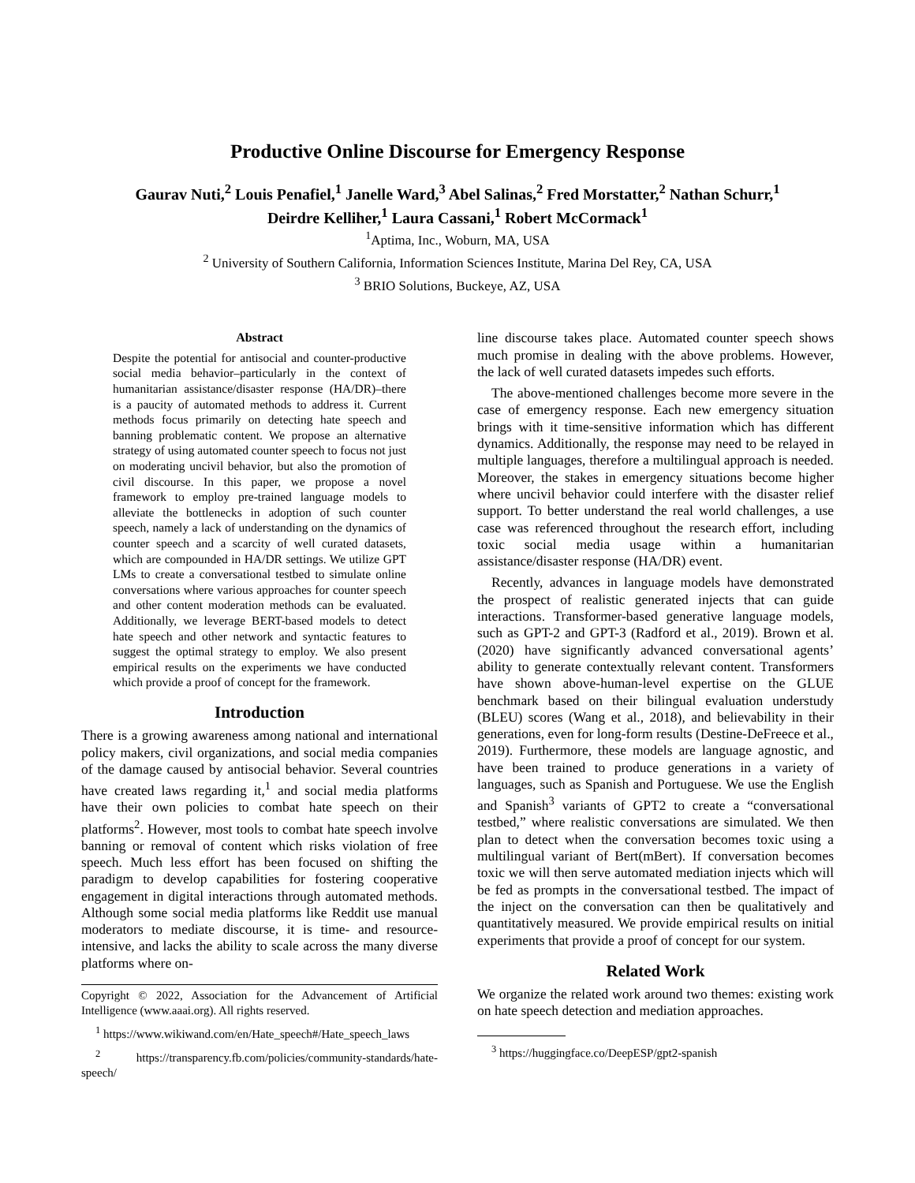Productive Online Discourse for Emergency Response
Gaurav Nuti,<sup>2</sup> Louis Penafiel,<sup>1</sup> Janelle Ward,<sup>3</sup> Abel Salinas,<sup>2</sup> Fred Morstatter,<sup>2</sup> Nathan Schurr,<sup>1</sup>
Deirdre Kelliher,<sup>1</sup> Laura Cassani,<sup>1</sup> Robert McCormack<sup>1</sup>
<sup>1</sup> Aptima, Inc., Woburn, MA, USA
<sup>2</sup> University of Southern California, Information Sciences Institute, Marina Del Rey, CA, USA
<sup>3</sup> BRIO Solutions, Buckeye, AZ, USA
Abstract
Despite the potential for antisocial and counter-productive social media behavior–particularly in the context of humanitarian assistance/disaster response (HA/DR)–there is a paucity of automated methods to address it. Current methods focus primarily on detecting hate speech and banning problematic content. We propose an alternative strategy of using automated counter speech to focus not just on moderating uncivil behavior, but also the promotion of civil discourse. In this paper, we propose a novel framework to employ pre-trained language models to alleviate the bottlenecks in adoption of such counter speech, namely a lack of understanding on the dynamics of counter speech and a scarcity of well curated datasets, which are compounded in HA/DR settings. We utilize GPT LMs to create a conversational testbed to simulate online conversations where various approaches for counter speech and other content moderation methods can be evaluated. Additionally, we leverage BERT-based models to detect hate speech and other network and syntactic features to suggest the optimal strategy to employ. We also present empirical results on the experiments we have conducted which provide a proof of concept for the framework.
Introduction
There is a growing awareness among national and international policy makers, civil organizations, and social media companies of the damage caused by antisocial behavior. Several countries have created laws regarding it,<sup>1</sup> and social media platforms have their own policies to combat hate speech on their platforms<sup>2</sup>. However, most tools to combat hate speech involve banning or removal of content which risks violation of free speech. Much less effort has been focused on shifting the paradigm to develop capabilities for fostering cooperative engagement in digital interactions through automated methods. Although some social media platforms like Reddit use manual moderators to mediate discourse, it is time- and resource-intensive, and lacks the ability to scale across the many diverse platforms where on-
Copyright © 2022, Association for the Advancement of Artificial Intelligence (www.aaai.org). All rights reserved.
<sup>1</sup> https://www.wikiwand.com/en/Hate_speech#/Hate_speech_laws
<sup>2</sup> https://transparency.fb.com/policies/community-standards/hate-speech/
line discourse takes place. Automated counter speech shows much promise in dealing with the above problems. However, the lack of well curated datasets impedes such efforts.
The above-mentioned challenges become more severe in the case of emergency response. Each new emergency situation brings with it time-sensitive information which has different dynamics. Additionally, the response may need to be relayed in multiple languages, therefore a multilingual approach is needed. Moreover, the stakes in emergency situations become higher where uncivil behavior could interfere with the disaster relief support. To better understand the real world challenges, a use case was referenced throughout the research effort, including toxic social media usage within a humanitarian assistance/disaster response (HA/DR) event.
Recently, advances in language models have demonstrated the prospect of realistic generated injects that can guide interactions. Transformer-based generative language models, such as GPT-2 and GPT-3 (Radford et al., 2019). Brown et al. (2020) have significantly advanced conversational agents’ ability to generate contextually relevant content. Transformers have shown above-human-level expertise on the GLUE benchmark based on their bilingual evaluation understudy (BLEU) scores (Wang et al., 2018), and believability in their generations, even for long-form results (Destine-DeFreece et al., 2019). Furthermore, these models are language agnostic, and have been trained to produce generations in a variety of languages, such as Spanish and Portuguese. We use the English and Spanish<sup>3</sup> variants of GPT2 to create a “conversational testbed,” where realistic conversations are simulated. We then plan to detect when the conversation becomes toxic using a multilingual variant of Bert(mBert). If conversation becomes toxic we will then serve automated mediation injects which will be fed as prompts in the conversational testbed. The impact of the inject on the conversation can then be qualitatively and quantitatively measured. We provide empirical results on initial experiments that provide a proof of concept for our system.
Related Work
We organize the related work around two themes: existing work on hate speech detection and mediation approaches.
<sup>3</sup> https://huggingface.co/DeepESP/gpt2-spanish